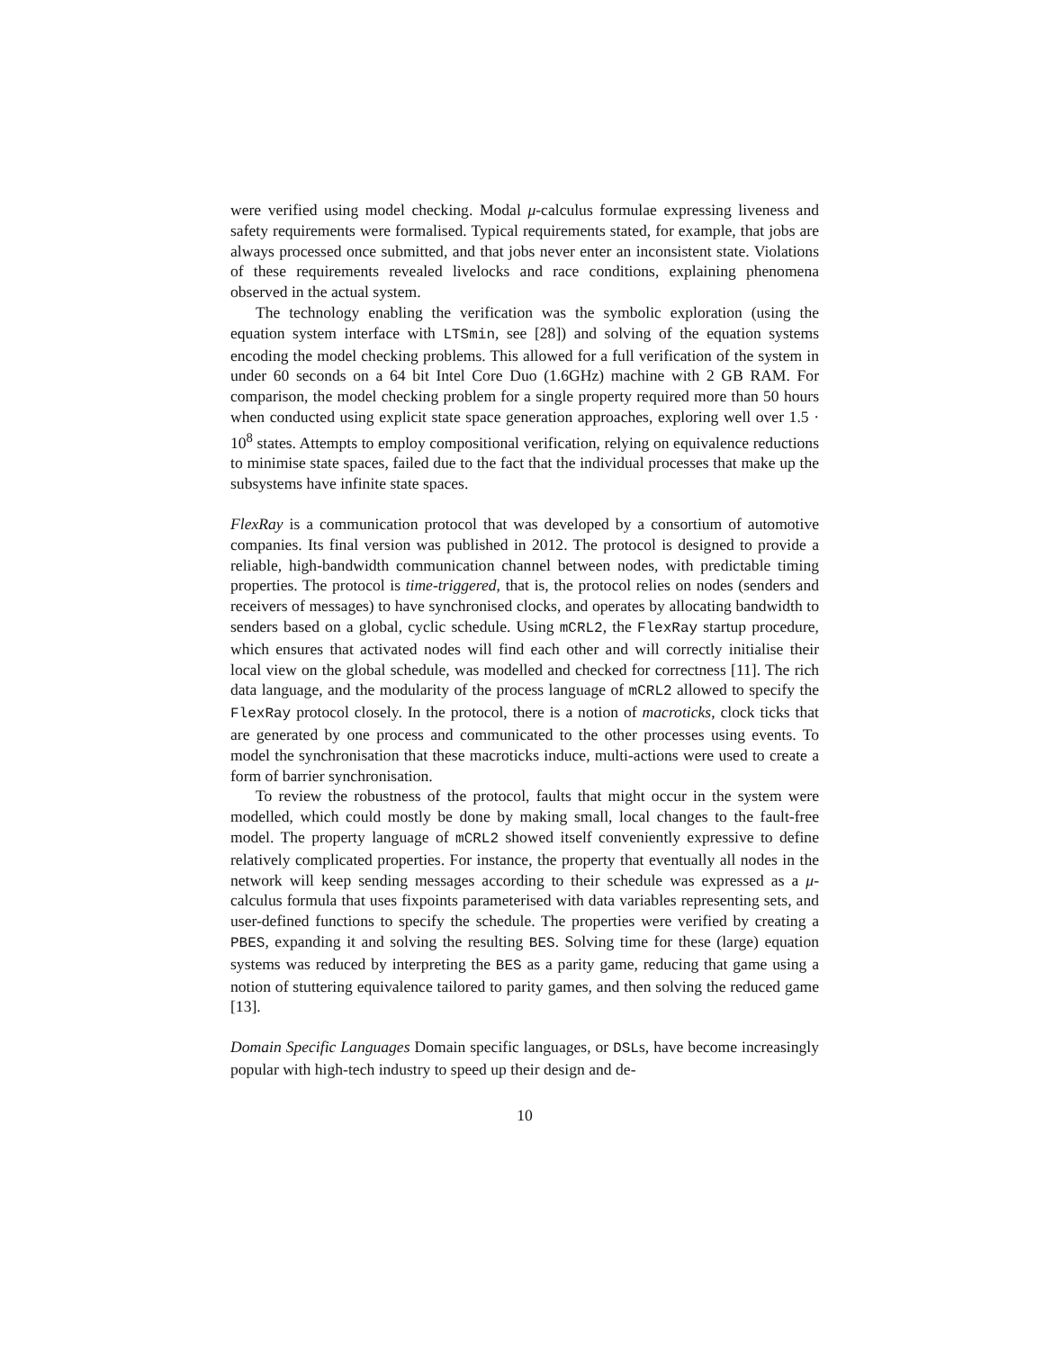were verified using model checking. Modal μ-calculus formulae expressing liveness and safety requirements were formalised. Typical requirements stated, for example, that jobs are always processed once submitted, and that jobs never enter an inconsistent state. Violations of these requirements revealed livelocks and race conditions, explaining phenomena observed in the actual system.
The technology enabling the verification was the symbolic exploration (using the equation system interface with LTSmin, see [28]) and solving of the equation systems encoding the model checking problems. This allowed for a full verification of the system in under 60 seconds on a 64 bit Intel Core Duo (1.6GHz) machine with 2 GB RAM. For comparison, the model checking problem for a single property required more than 50 hours when conducted using explicit state space generation approaches, exploring well over 1.5 · 10<sup>8</sup> states. Attempts to employ compositional verification, relying on equivalence reductions to minimise state spaces, failed due to the fact that the individual processes that make up the subsystems have infinite state spaces.
FlexRay is a communication protocol that was developed by a consortium of automotive companies. Its final version was published in 2012. The protocol is designed to provide a reliable, high-bandwidth communication channel between nodes, with predictable timing properties. The protocol is time-triggered, that is, the protocol relies on nodes (senders and receivers of messages) to have synchronised clocks, and operates by allocating bandwidth to senders based on a global, cyclic schedule. Using mCRL2, the FlexRay startup procedure, which ensures that activated nodes will find each other and will correctly initialise their local view on the global schedule, was modelled and checked for correctness [11]. The rich data language, and the modularity of the process language of mCRL2 allowed to specify the FlexRay protocol closely. In the protocol, there is a notion of macroticks, clock ticks that are generated by one process and communicated to the other processes using events. To model the synchronisation that these macroticks induce, multi-actions were used to create a form of barrier synchronisation.
To review the robustness of the protocol, faults that might occur in the system were modelled, which could mostly be done by making small, local changes to the fault-free model. The property language of mCRL2 showed itself conveniently expressive to define relatively complicated properties. For instance, the property that eventually all nodes in the network will keep sending messages according to their schedule was expressed as a μ-calculus formula that uses fixpoints parameterised with data variables representing sets, and user-defined functions to specify the schedule. The properties were verified by creating a PBES, expanding it and solving the resulting BES. Solving time for these (large) equation systems was reduced by interpreting the BES as a parity game, reducing that game using a notion of stuttering equivalence tailored to parity games, and then solving the reduced game [13].
Domain Specific Languages Domain specific languages, or DSLs, have become increasingly popular with high-tech industry to speed up their design and de-
10